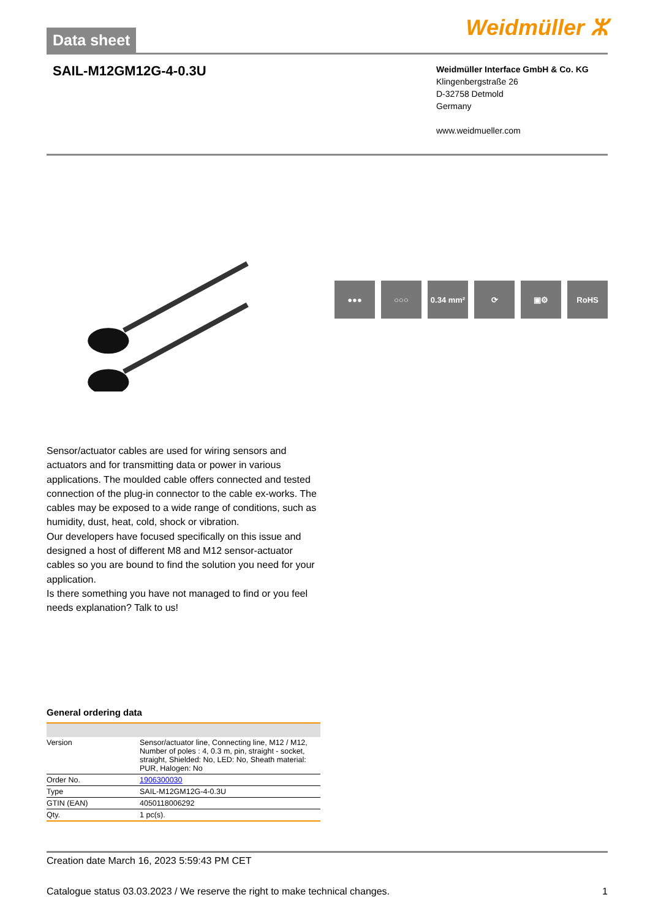Data sheet
Weidmüller ⵣ
SAIL-M12GM12G-4-0.3U
Weidmüller Interface GmbH & Co. KG
Klingenbergstraße 26
D-32758 Detmold
Germany
www.weidmueller.com
●●● ○○○ 0.34 mm² ⟳ ▣⚙ RoHS
Sensor/actuator cables are used for wiring sensors and actuators and for transmitting data or power in various applications. The moulded cable offers connected and tested connection of the plug-in connector to the cable ex-works. The cables may be exposed to a wide range of conditions, such as humidity, dust, heat, cold, shock or vibration.
Our developers have focused specifically on this issue and designed a host of different M8 and M12 sensor-actuator cables so you are bound to find the solution you need for your application.
Is there something you have not managed to find or you feel needs explanation? Talk to us!
General ordering data
| Version | Sensor/actuator line, Connecting line, M12 / M12, Number of poles : 4, 0.3 m, pin, straight - socket, straight, Shielded: No, LED: No, Sheath material: PUR, Halogen: No |
| Order No. | 1906300030 |
| Type | SAIL-M12GM12G-4-0.3U |
| GTIN (EAN) | 4050118006292 |
| Qty. | 1 pc(s). |
Creation date March 16, 2023 5:59:43 PM CET
Catalogue status 03.03.2023 / We reserve the right to make technical changes. 1